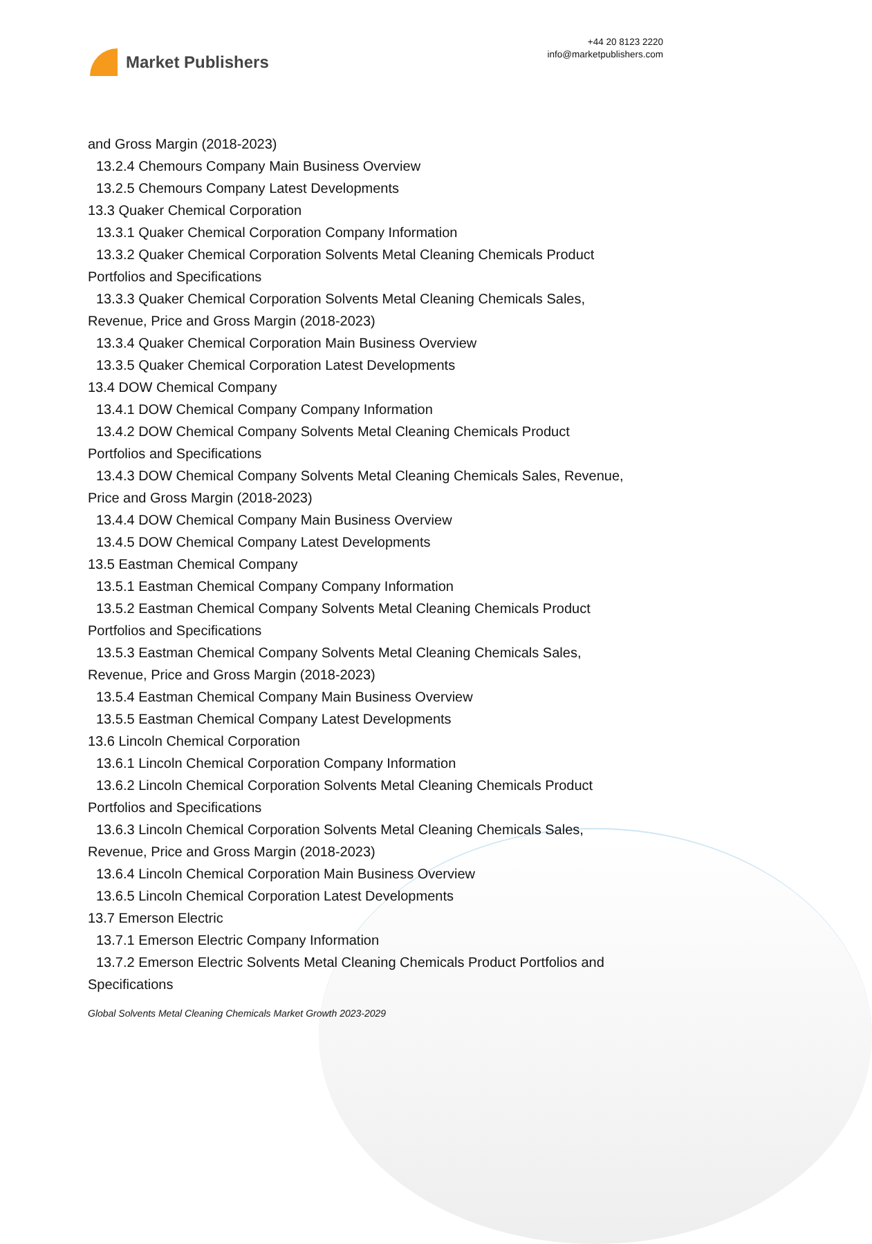Market Publishers
+44 20 8123 2220
info@marketpublishers.com
and Gross Margin (2018-2023)
13.2.4 Chemours Company Main Business Overview
13.2.5 Chemours Company Latest Developments
13.3 Quaker Chemical Corporation
13.3.1 Quaker Chemical Corporation Company Information
13.3.2 Quaker Chemical Corporation Solvents Metal Cleaning Chemicals Product
Portfolios and Specifications
13.3.3 Quaker Chemical Corporation Solvents Metal Cleaning Chemicals Sales,
Revenue, Price and Gross Margin (2018-2023)
13.3.4 Quaker Chemical Corporation Main Business Overview
13.3.5 Quaker Chemical Corporation Latest Developments
13.4 DOW Chemical Company
13.4.1 DOW Chemical Company Company Information
13.4.2 DOW Chemical Company Solvents Metal Cleaning Chemicals Product
Portfolios and Specifications
13.4.3 DOW Chemical Company Solvents Metal Cleaning Chemicals Sales, Revenue,
Price and Gross Margin (2018-2023)
13.4.4 DOW Chemical Company Main Business Overview
13.4.5 DOW Chemical Company Latest Developments
13.5 Eastman Chemical Company
13.5.1 Eastman Chemical Company Company Information
13.5.2 Eastman Chemical Company Solvents Metal Cleaning Chemicals Product
Portfolios and Specifications
13.5.3 Eastman Chemical Company Solvents Metal Cleaning Chemicals Sales,
Revenue, Price and Gross Margin (2018-2023)
13.5.4 Eastman Chemical Company Main Business Overview
13.5.5 Eastman Chemical Company Latest Developments
13.6 Lincoln Chemical Corporation
13.6.1 Lincoln Chemical Corporation Company Information
13.6.2 Lincoln Chemical Corporation Solvents Metal Cleaning Chemicals Product
Portfolios and Specifications
13.6.3 Lincoln Chemical Corporation Solvents Metal Cleaning Chemicals Sales,
Revenue, Price and Gross Margin (2018-2023)
13.6.4 Lincoln Chemical Corporation Main Business Overview
13.6.5 Lincoln Chemical Corporation Latest Developments
13.7 Emerson Electric
13.7.1 Emerson Electric Company Information
13.7.2 Emerson Electric Solvents Metal Cleaning Chemicals Product Portfolios and
Specifications
Global Solvents Metal Cleaning Chemicals Market Growth 2023-2029